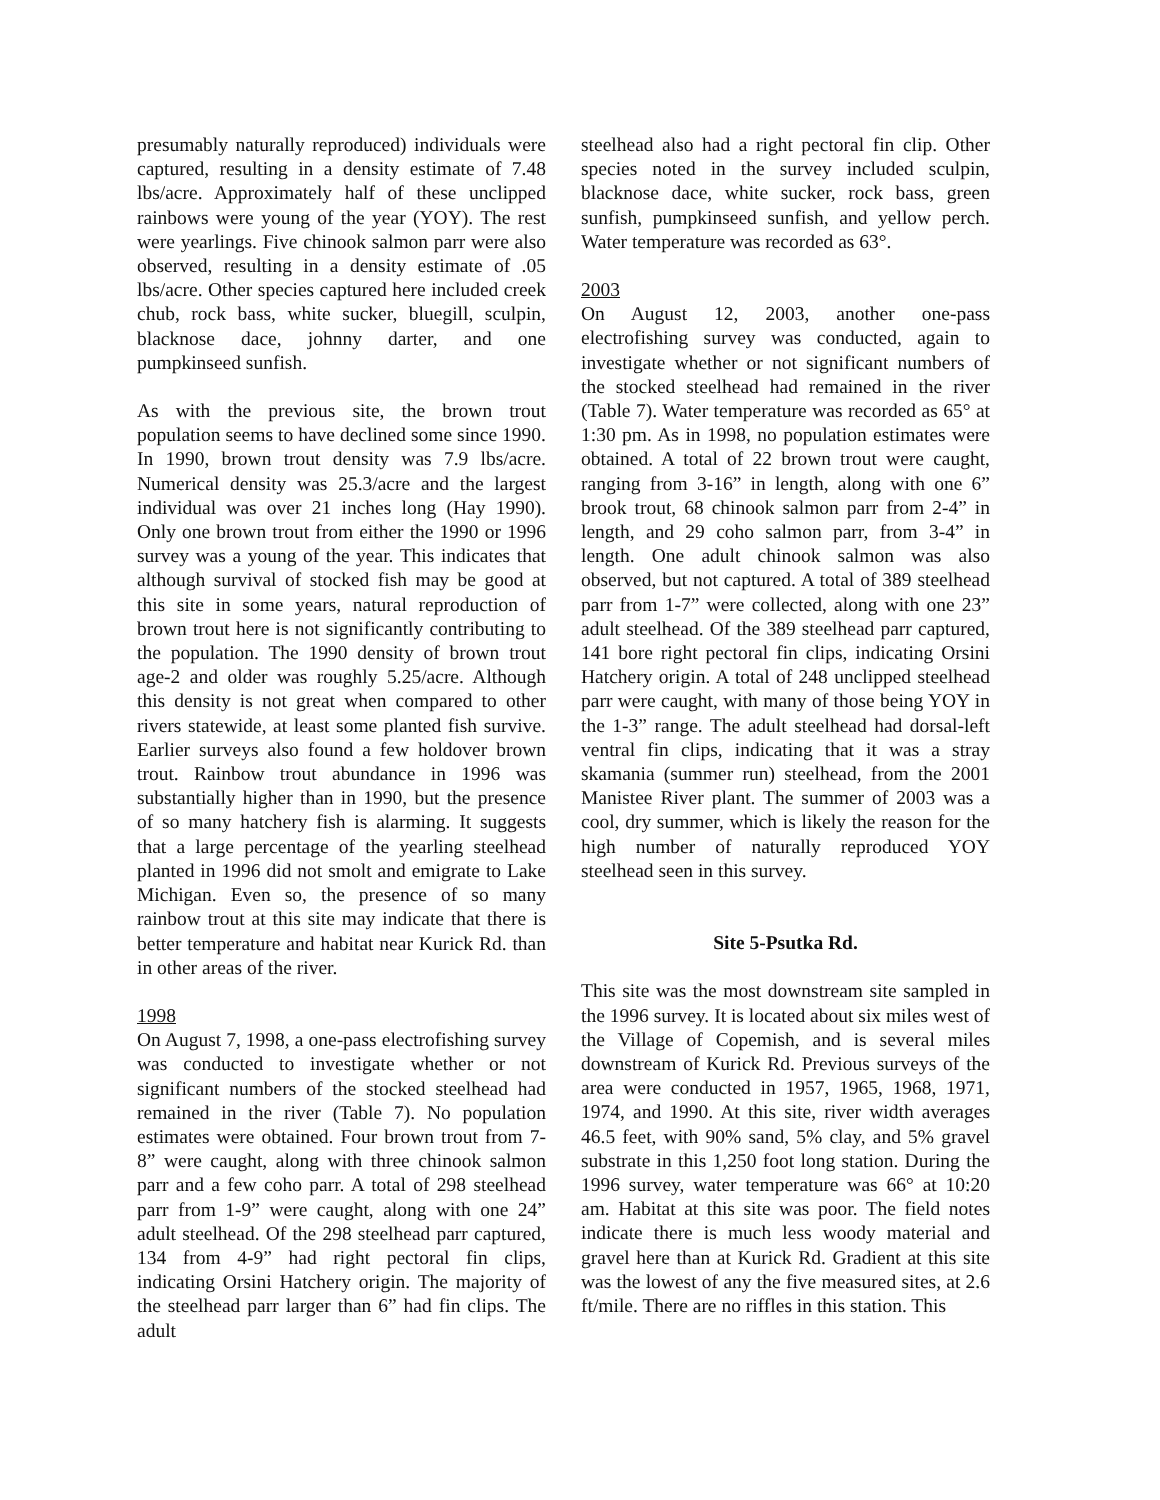presumably naturally reproduced) individuals were captured, resulting in a density estimate of 7.48 lbs/acre. Approximately half of these unclipped rainbows were young of the year (YOY). The rest were yearlings. Five chinook salmon parr were also observed, resulting in a density estimate of .05 lbs/acre. Other species captured here included creek chub, rock bass, white sucker, bluegill, sculpin, blacknose dace, johnny darter, and one pumpkinseed sunfish.
As with the previous site, the brown trout population seems to have declined some since 1990. In 1990, brown trout density was 7.9 lbs/acre. Numerical density was 25.3/acre and the largest individual was over 21 inches long (Hay 1990). Only one brown trout from either the 1990 or 1996 survey was a young of the year. This indicates that although survival of stocked fish may be good at this site in some years, natural reproduction of brown trout here is not significantly contributing to the population. The 1990 density of brown trout age-2 and older was roughly 5.25/acre. Although this density is not great when compared to other rivers statewide, at least some planted fish survive. Earlier surveys also found a few holdover brown trout. Rainbow trout abundance in 1996 was substantially higher than in 1990, but the presence of so many hatchery fish is alarming. It suggests that a large percentage of the yearling steelhead planted in 1996 did not smolt and emigrate to Lake Michigan. Even so, the presence of so many rainbow trout at this site may indicate that there is better temperature and habitat near Kurick Rd. than in other areas of the river.
1998
On August 7, 1998, a one-pass electrofishing survey was conducted to investigate whether or not significant numbers of the stocked steelhead had remained in the river (Table 7). No population estimates were obtained. Four brown trout from 7-8” were caught, along with three chinook salmon parr and a few coho parr. A total of 298 steelhead parr from 1-9” were caught, along with one 24” adult steelhead. Of the 298 steelhead parr captured, 134 from 4-9” had right pectoral fin clips, indicating Orsini Hatchery origin. The majority of the steelhead parr larger than 6” had fin clips. The adult
steelhead also had a right pectoral fin clip. Other species noted in the survey included sculpin, blacknose dace, white sucker, rock bass, green sunfish, pumpkinseed sunfish, and yellow perch. Water temperature was recorded as 63°.
2003
On August 12, 2003, another one-pass electrofishing survey was conducted, again to investigate whether or not significant numbers of the stocked steelhead had remained in the river (Table 7). Water temperature was recorded as 65° at 1:30 pm. As in 1998, no population estimates were obtained. A total of 22 brown trout were caught, ranging from 3-16” in length, along with one 6” brook trout, 68 chinook salmon parr from 2-4” in length, and 29 coho salmon parr, from 3-4” in length. One adult chinook salmon was also observed, but not captured. A total of 389 steelhead parr from 1-7” were collected, along with one 23” adult steelhead. Of the 389 steelhead parr captured, 141 bore right pectoral fin clips, indicating Orsini Hatchery origin. A total of 248 unclipped steelhead parr were caught, with many of those being YOY in the 1-3” range. The adult steelhead had dorsal-left ventral fin clips, indicating that it was a stray skamania (summer run) steelhead, from the 2001 Manistee River plant. The summer of 2003 was a cool, dry summer, which is likely the reason for the high number of naturally reproduced YOY steelhead seen in this survey.
Site 5-Psutka Rd.
This site was the most downstream site sampled in the 1996 survey. It is located about six miles west of the Village of Copemish, and is several miles downstream of Kurick Rd. Previous surveys of the area were conducted in 1957, 1965, 1968, 1971, 1974, and 1990. At this site, river width averages 46.5 feet, with 90% sand, 5% clay, and 5% gravel substrate in this 1,250 foot long station. During the 1996 survey, water temperature was 66° at 10:20 am. Habitat at this site was poor. The field notes indicate there is much less woody material and gravel here than at Kurick Rd. Gradient at this site was the lowest of any the five measured sites, at 2.6 ft/mile. There are no riffles in this station. This